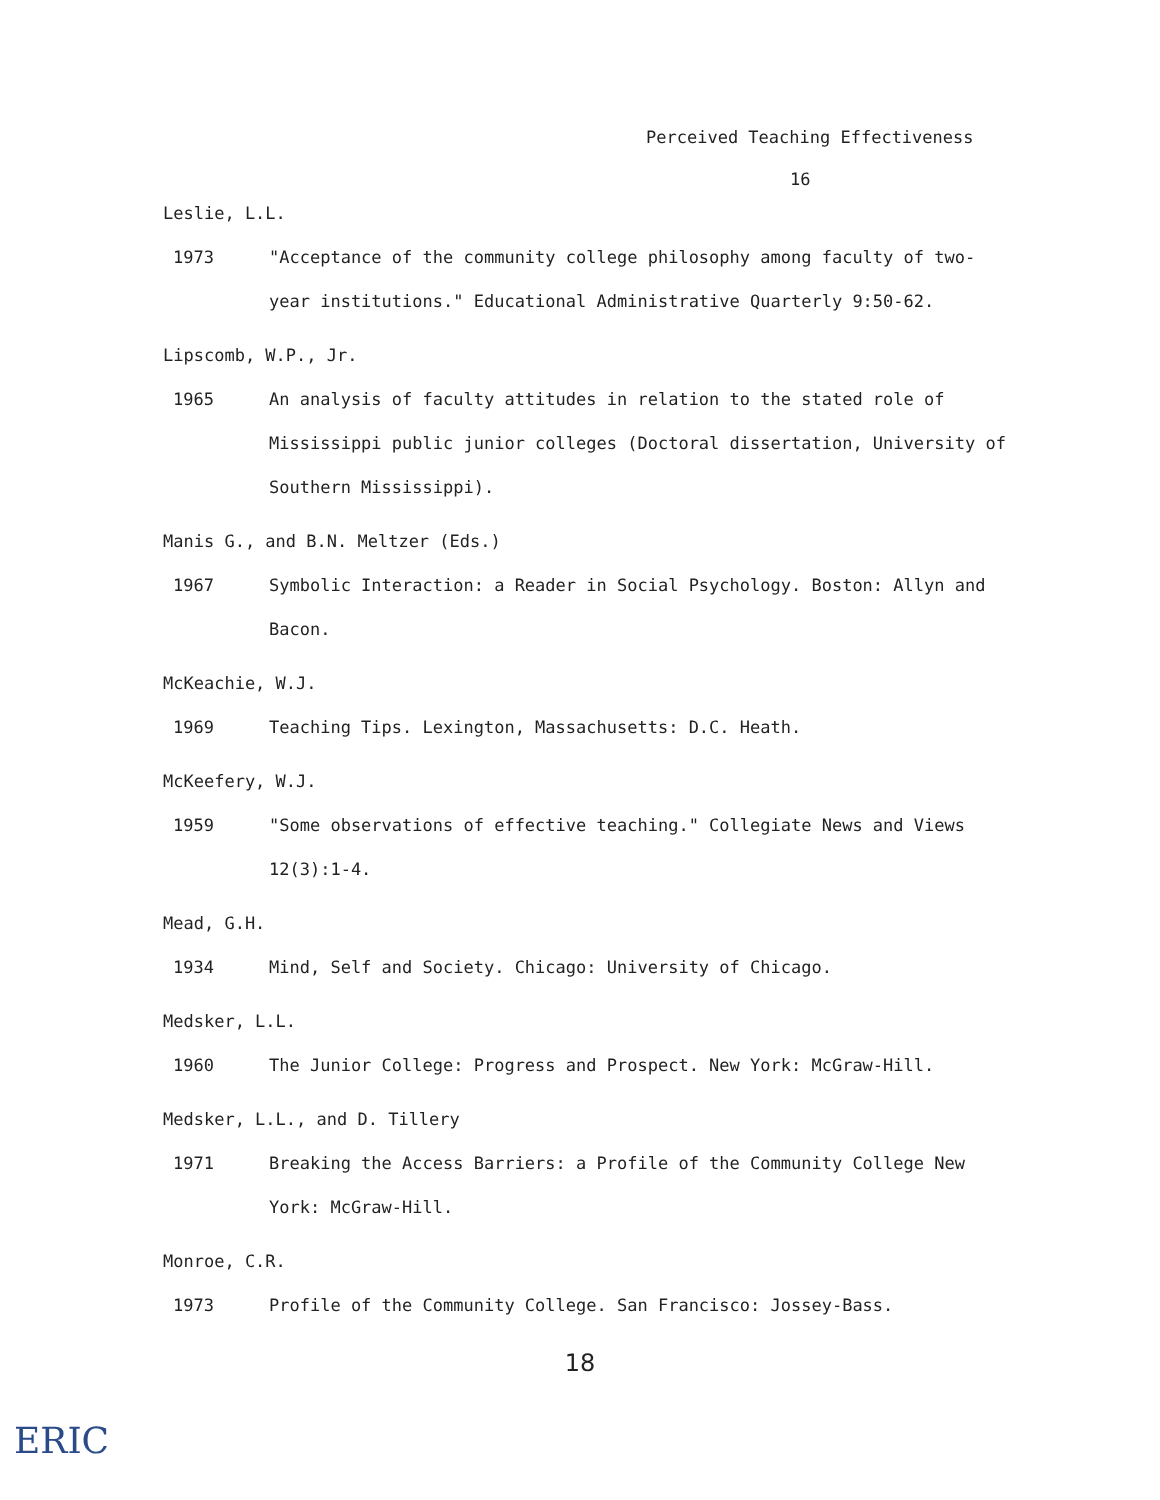Perceived Teaching Effectiveness
16
Leslie, L.L.
1973 "Acceptance of the community college philosophy among faculty of two-year institutions." Educational Administrative Quarterly 9:50-62.
Lipscomb, W.P., Jr.
1965 An analysis of faculty attitudes in relation to the stated role of Mississippi public junior colleges (Doctoral dissertation, University of Southern Mississippi).
Manis G., and B.N. Meltzer (Eds.)
1967 Symbolic Interaction: a Reader in Social Psychology. Boston: Allyn and Bacon.
McKeachie, W.J.
1969 Teaching Tips. Lexington, Massachusetts: D.C. Heath.
McKeefery, W.J.
1959 "Some observations of effective teaching." Collegiate News and Views 12(3):1-4.
Mead, G.H.
1934 Mind, Self and Society. Chicago: University of Chicago.
Medsker, L.L.
1960 The Junior College: Progress and Prospect. New York: McGraw-Hill.
Medsker, L.L., and D. Tillery
1971 Breaking the Access Barriers: a Profile of the Community College New York: McGraw-Hill.
Monroe, C.R.
1973 Profile of the Community College. San Francisco: Jossey-Bass.
18
ERIC